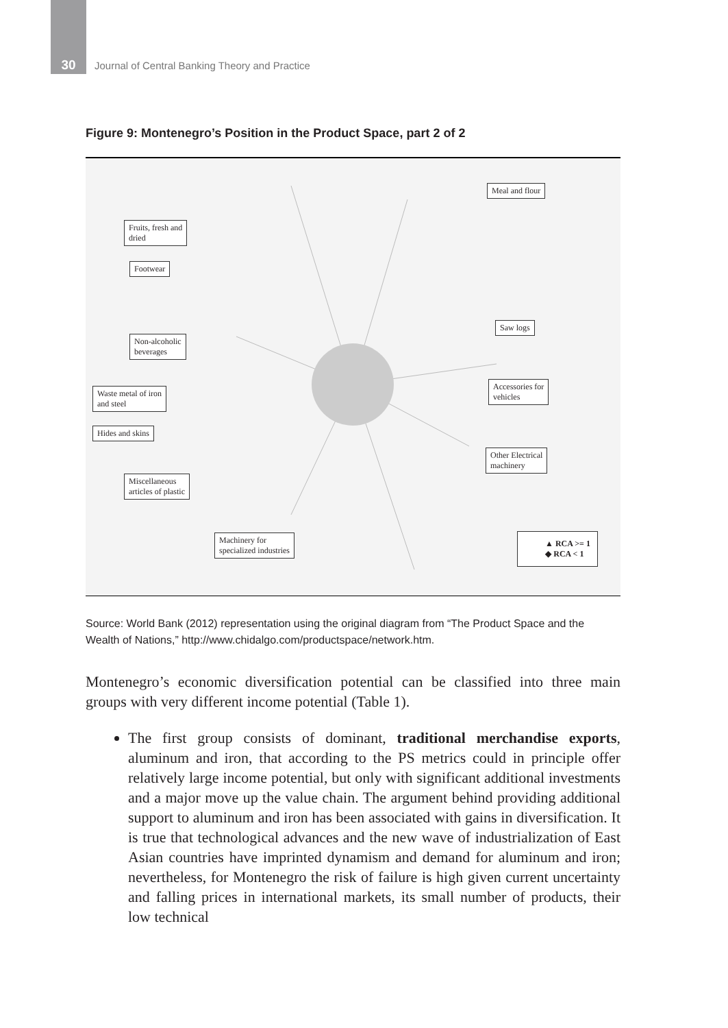30
Journal of Central Banking Theory and Practice
Figure 9: Montenegro’s Position in the Product Space, part 2 of 2
Meal and flour
Fruits, fresh and
dried
Footwear
Saw logs
Non-alcoholic
beverages
Accessories for
vehicles
Waste metal of iron
and steel
Hides and skins
Other Electrical
machinery
Miscellaneous
articles of plastic
Machinery for
specialized industries
▲ RCA >= 1
◆ RCA < 1
Source: World Bank (2012) representation using the original diagram from “The Product Space and the Wealth of Nations,” http://www.chidalgo.com/productspace/network.htm.
Montenegro’s economic diversification potential can be classified into three main groups with very different income potential (Table 1).
The first group consists of dominant, traditional merchandise exports, aluminum and iron, that according to the PS metrics could in principle offer relatively large income potential, but only with significant additional investments and a major move up the value chain. The argument behind providing additional support to aluminum and iron has been associated with gains in diversification. It is true that technological advances and the new wave of industrialization of East Asian countries have imprinted dynamism and demand for aluminum and iron; nevertheless, for Montenegro the risk of failure is high given current uncertainty and falling prices in international markets, its small number of products, their low technical